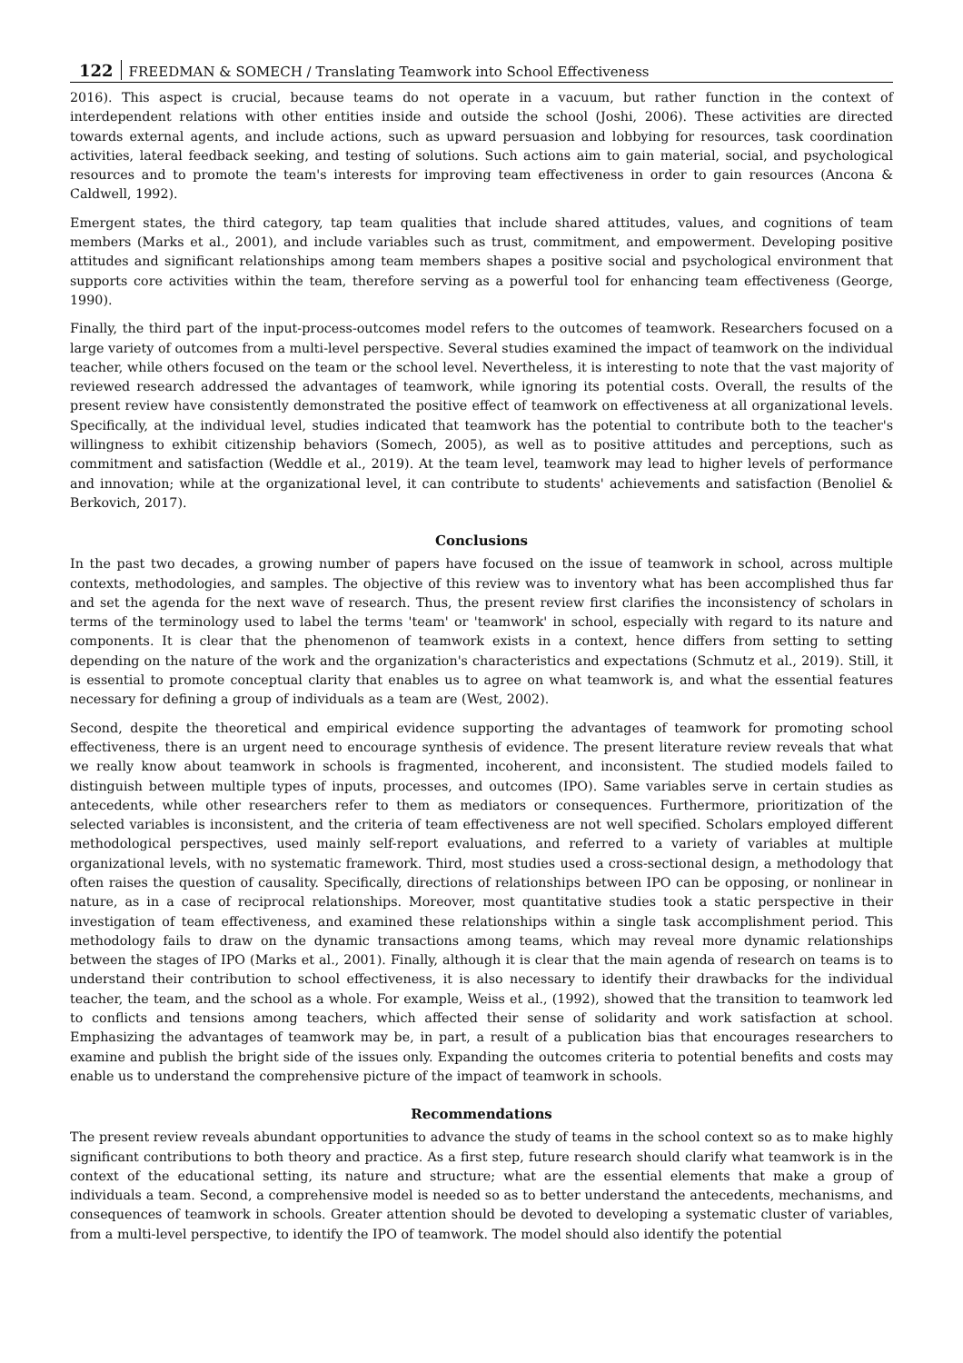122 FREEDMAN & SOMECH / Translating Teamwork into School Effectiveness
2016). This aspect is crucial, because teams do not operate in a vacuum, but rather function in the context of interdependent relations with other entities inside and outside the school (Joshi, 2006). These activities are directed towards external agents, and include actions, such as upward persuasion and lobbying for resources, task coordination activities, lateral feedback seeking, and testing of solutions. Such actions aim to gain material, social, and psychological resources and to promote the team's interests for improving team effectiveness in order to gain resources (Ancona & Caldwell, 1992).
Emergent states, the third category, tap team qualities that include shared attitudes, values, and cognitions of team members (Marks et al., 2001), and include variables such as trust, commitment, and empowerment. Developing positive attitudes and significant relationships among team members shapes a positive social and psychological environment that supports core activities within the team, therefore serving as a powerful tool for enhancing team effectiveness (George, 1990).
Finally, the third part of the input-process-outcomes model refers to the outcomes of teamwork. Researchers focused on a large variety of outcomes from a multi-level perspective. Several studies examined the impact of teamwork on the individual teacher, while others focused on the team or the school level. Nevertheless, it is interesting to note that the vast majority of reviewed research addressed the advantages of teamwork, while ignoring its potential costs. Overall, the results of the present review have consistently demonstrated the positive effect of teamwork on effectiveness at all organizational levels. Specifically, at the individual level, studies indicated that teamwork has the potential to contribute both to the teacher's willingness to exhibit citizenship behaviors (Somech, 2005), as well as to positive attitudes and perceptions, such as commitment and satisfaction (Weddle et al., 2019). At the team level, teamwork may lead to higher levels of performance and innovation; while at the organizational level, it can contribute to students' achievements and satisfaction (Benoliel & Berkovich, 2017).
Conclusions
In the past two decades, a growing number of papers have focused on the issue of teamwork in school, across multiple contexts, methodologies, and samples. The objective of this review was to inventory what has been accomplished thus far and set the agenda for the next wave of research. Thus, the present review first clarifies the inconsistency of scholars in terms of the terminology used to label the terms 'team' or 'teamwork' in school, especially with regard to its nature and components. It is clear that the phenomenon of teamwork exists in a context, hence differs from setting to setting depending on the nature of the work and the organization's characteristics and expectations (Schmutz et al., 2019). Still, it is essential to promote conceptual clarity that enables us to agree on what teamwork is, and what the essential features necessary for defining a group of individuals as a team are (West, 2002).
Second, despite the theoretical and empirical evidence supporting the advantages of teamwork for promoting school effectiveness, there is an urgent need to encourage synthesis of evidence. The present literature review reveals that what we really know about teamwork in schools is fragmented, incoherent, and inconsistent. The studied models failed to distinguish between multiple types of inputs, processes, and outcomes (IPO). Same variables serve in certain studies as antecedents, while other researchers refer to them as mediators or consequences. Furthermore, prioritization of the selected variables is inconsistent, and the criteria of team effectiveness are not well specified. Scholars employed different methodological perspectives, used mainly self-report evaluations, and referred to a variety of variables at multiple organizational levels, with no systematic framework. Third, most studies used a cross-sectional design, a methodology that often raises the question of causality. Specifically, directions of relationships between IPO can be opposing, or nonlinear in nature, as in a case of reciprocal relationships. Moreover, most quantitative studies took a static perspective in their investigation of team effectiveness, and examined these relationships within a single task accomplishment period. This methodology fails to draw on the dynamic transactions among teams, which may reveal more dynamic relationships between the stages of IPO (Marks et al., 2001). Finally, although it is clear that the main agenda of research on teams is to understand their contribution to school effectiveness, it is also necessary to identify their drawbacks for the individual teacher, the team, and the school as a whole. For example, Weiss et al., (1992), showed that the transition to teamwork led to conflicts and tensions among teachers, which affected their sense of solidarity and work satisfaction at school. Emphasizing the advantages of teamwork may be, in part, a result of a publication bias that encourages researchers to examine and publish the bright side of the issues only. Expanding the outcomes criteria to potential benefits and costs may enable us to understand the comprehensive picture of the impact of teamwork in schools.
Recommendations
The present review reveals abundant opportunities to advance the study of teams in the school context so as to make highly significant contributions to both theory and practice. As a first step, future research should clarify what teamwork is in the context of the educational setting, its nature and structure; what are the essential elements that make a group of individuals a team. Second, a comprehensive model is needed so as to better understand the antecedents, mechanisms, and consequences of teamwork in schools. Greater attention should be devoted to developing a systematic cluster of variables, from a multi-level perspective, to identify the IPO of teamwork. The model should also identify the potential